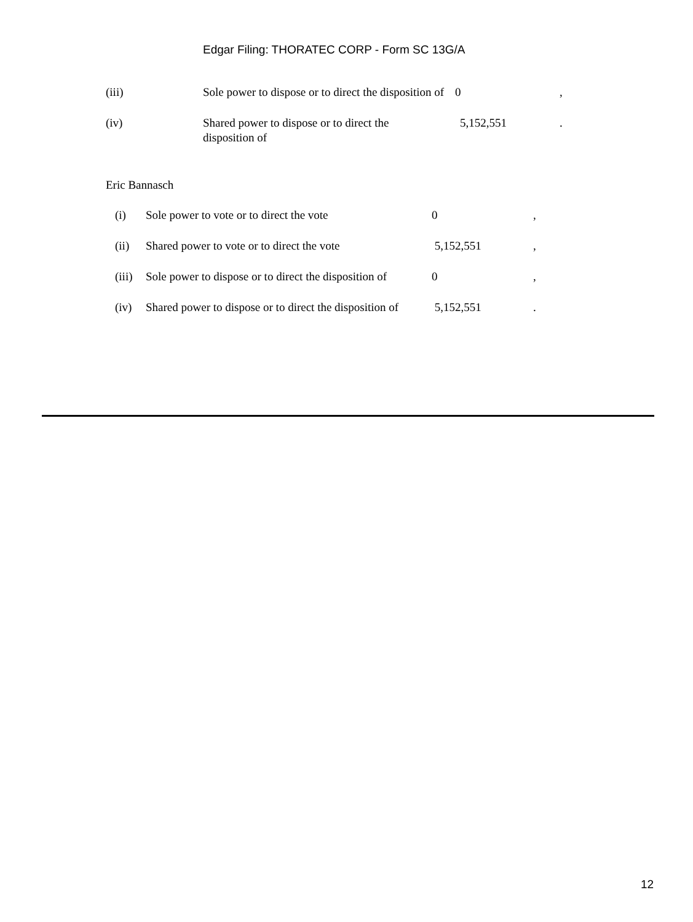Edgar Filing: THORATEC CORP - Form SC 13G/A
| (iii) | Sole power to dispose or to direct the disposition of | 0 | , |
| (iv) | Shared power to dispose or to direct the disposition of | 5,152,551 | . |
Eric Bannasch
| (i) | Sole power to vote or to direct the vote | 0 | , |
| (ii) | Shared power to vote or to direct the vote | 5,152,551 | , |
| (iii) | Sole power to dispose or to direct the disposition of | 0 | , |
| (iv) | Shared power to dispose or to direct the disposition of | 5,152,551 | . |
12